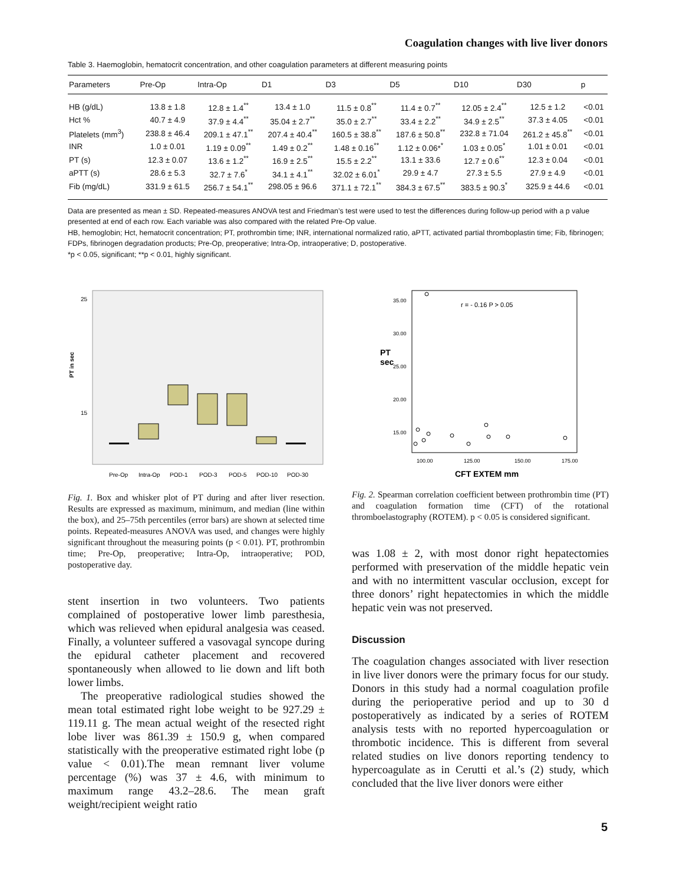Coagulation changes with live liver donors
Table 3. Haemoglobin, hematocrit concentration, and other coagulation parameters at different measuring points
| Parameters | Pre-Op | Intra-Op | D1 | D3 | D5 | D10 | D30 | p |
| --- | --- | --- | --- | --- | --- | --- | --- | --- |
| HB (g/dL) | 13.8 ± 1.8 | 12.8 ± 1.4<sup>**</sup> | 13.4 ± 1.0 | 11.5 ± 0.8<sup>**</sup> | 11.4 ± 0.7<sup>**</sup> | 12.05 ± 2.4<sup>**</sup> | 12.5 ± 1.2 | <0.01 |
| Hct % | 40.7 ± 4.9 | 37.9 ± 4.4<sup>**</sup> | 35.04 ± 2.7<sup>**</sup> | 35.0 ± 2.7<sup>**</sup> | 33.4 ± 2.2<sup>**</sup> | 34.9 ± 2.5<sup>**</sup> | 37.3 ± 4.05 | <0.01 |
| Platelets (mm<sup>3</sup>) | 238.8 ± 46.4 | 209.1 ± 47.1<sup>**</sup> | 207.4 ± 40.4<sup>**</sup> | 160.5 ± 38.8<sup>**</sup> | 187.6 ± 50.8<sup>**</sup> | 232.8 ± 71.04 | 261.2 ± 45.8<sup>**</sup> | <0.01 |
| INR | 1.0 ± 0.01 | 1.19 ± 0.09<sup>**</sup> | 1.49 ± 0.2<sup>**</sup> | 1.48 ± 0.16<sup>**</sup> | 1.12 ± 0.06*<sup>*</sup> | 1.03 ± 0.05<sup>*</sup> | 1.01 ± 0.01 | <0.01 |
| PT (s) | 12.3 ± 0.07 | 13.6 ± 1.2<sup>**</sup> | 16.9 ± 2.5<sup>**</sup> | 15.5 ± 2.2<sup>**</sup> | 13.1 ± 33.6 | 12.7 ± 0.6<sup>**</sup> | 12.3 ± 0.04 | <0.01 |
| aPTT (s) | 28.6 ± 5.3 | 32.7 ± 7.6<sup>*</sup> | 34.1 ± 4.1<sup>**</sup> | 32.02 ± 6.01<sup>*</sup> | 29.9 ± 4.7 | 27.3 ± 5.5 | 27.9 ± 4.9 | <0.01 |
| Fib (mg/dL) | 331.9 ± 61.5 | 256.7 ± 54.1<sup>**</sup> | 298.05 ± 96.6 | 371.1 ± 72.1<sup>**</sup> | 384.3 ± 67.5<sup>**</sup> | 383.5 ± 90.3<sup>*</sup> | 325.9 ± 44.6 | <0.01 |
Data are presented as mean ± SD. Repeated-measures ANOVA test and Friedman’s test were used to test the differences during follow-up period with a p value presented at end of each row. Each variable was also compared with the related Pre-Op value.
HB, hemoglobin; Hct, hematocrit concentration; PT, prothrombin time; INR, international normalized ratio, aPTT, activated partial thromboplastin time; Fib, fibrinogen; FDPs, fibrinogen degradation products; Pre-Op, preoperative; Intra-Op, intraoperative; D, postoperative.
*p < 0.05, significant; **p < 0.01, highly significant.
PT in sec
25
15
Pre-Op
Intra-Op
POD-1
POD-3
POD-5
POD-10
POD-30
Fig. 1. Box and whisker plot of PT during and after liver resection. Results are expressed as maximum, minimum, and median (line within the box), and 25–75th percentiles (error bars) are shown at selected time points. Repeated-measures ANOVA was used, and changes were highly significant throughout the measuring points (p < 0.01). PT, prothrombin time; Pre-Op, preoperative; Intra-Op, intraoperative; POD, postoperative day.
stent insertion in two volunteers. Two patients complained of postoperative lower limb paresthesia, which was relieved when epidural analgesia was ceased. Finally, a volunteer suffered a vasovagal syncope during the epidural catheter placement and recovered spontaneously when allowed to lie down and lift both lower limbs.
The preoperative radiological studies showed the mean total estimated right lobe weight to be 927.29 ± 119.11 g. The mean actual weight of the resected right lobe liver was 861.39 ± 150.9 g, when compared statistically with the preoperative estimated right lobe (p value < 0.01).The mean remnant liver volume percentage (%) was 37 ± 4.6, with minimum to maximum range 43.2–28.6. The mean graft weight/recipient weight ratio
r = - 0.16 P > 0.05
35.00
30.00
25.00
20.00
15.00
PT
sec
100.00
125.00
150.00
175.00
CFT EXTEM mm
Fig. 2. Spearman correlation coefficient between prothrombin time (PT) and coagulation formation time (CFT) of the rotational thromboelastography (ROTEM). p < 0.05 is considered significant.
was 1.08 ± 2, with most donor right hepatectomies performed with preservation of the middle hepatic vein and with no intermittent vascular occlusion, except for three donors’ right hepatectomies in which the middle hepatic vein was not preserved.
Discussion
The coagulation changes associated with liver resection in live liver donors were the primary focus for our study. Donors in this study had a normal coagulation profile during the perioperative period and up to 30 d postoperatively as indicated by a series of ROTEM analysis tests with no reported hypercoagulation or thrombotic incidence. This is different from several related studies on live donors reporting tendency to hypercoagulate as in Cerutti et al.’s (2) study, which concluded that the live liver donors were either
5